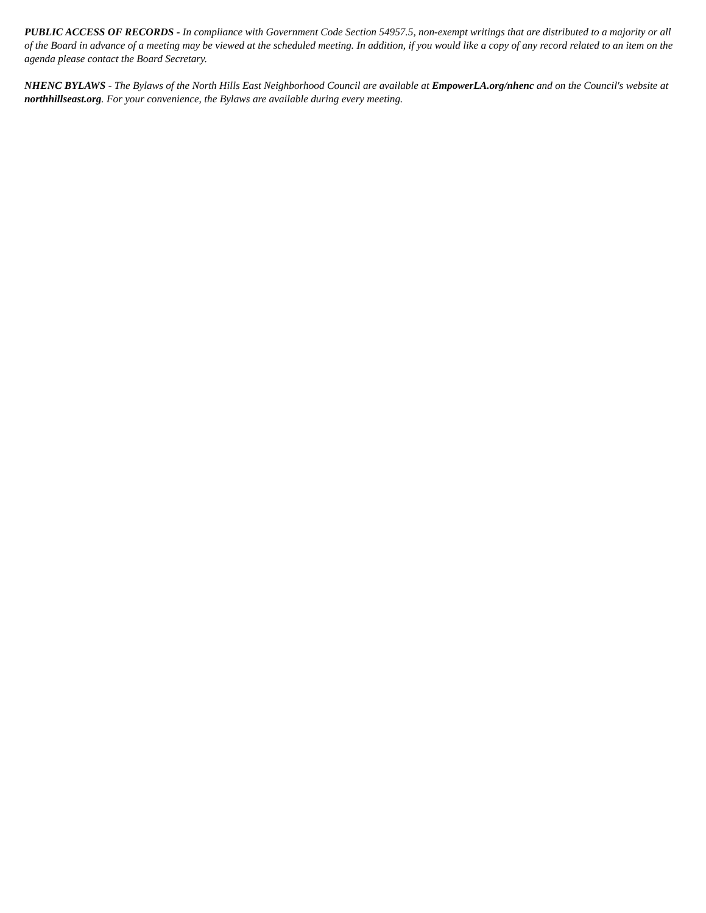PUBLIC ACCESS OF RECORDS - In compliance with Government Code Section 54957.5, non-exempt writings that are distributed to a majority or all of the Board in advance of a meeting may be viewed at the scheduled meeting. In addition, if you would like a copy of any record related to an item on the agenda please contact the Board Secretary.
NHENC BYLAWS - The Bylaws of the North Hills East Neighborhood Council are available at EmpowerLA.org/nhenc and on the Council's website at northhillseast.org. For your convenience, the Bylaws are available during every meeting.